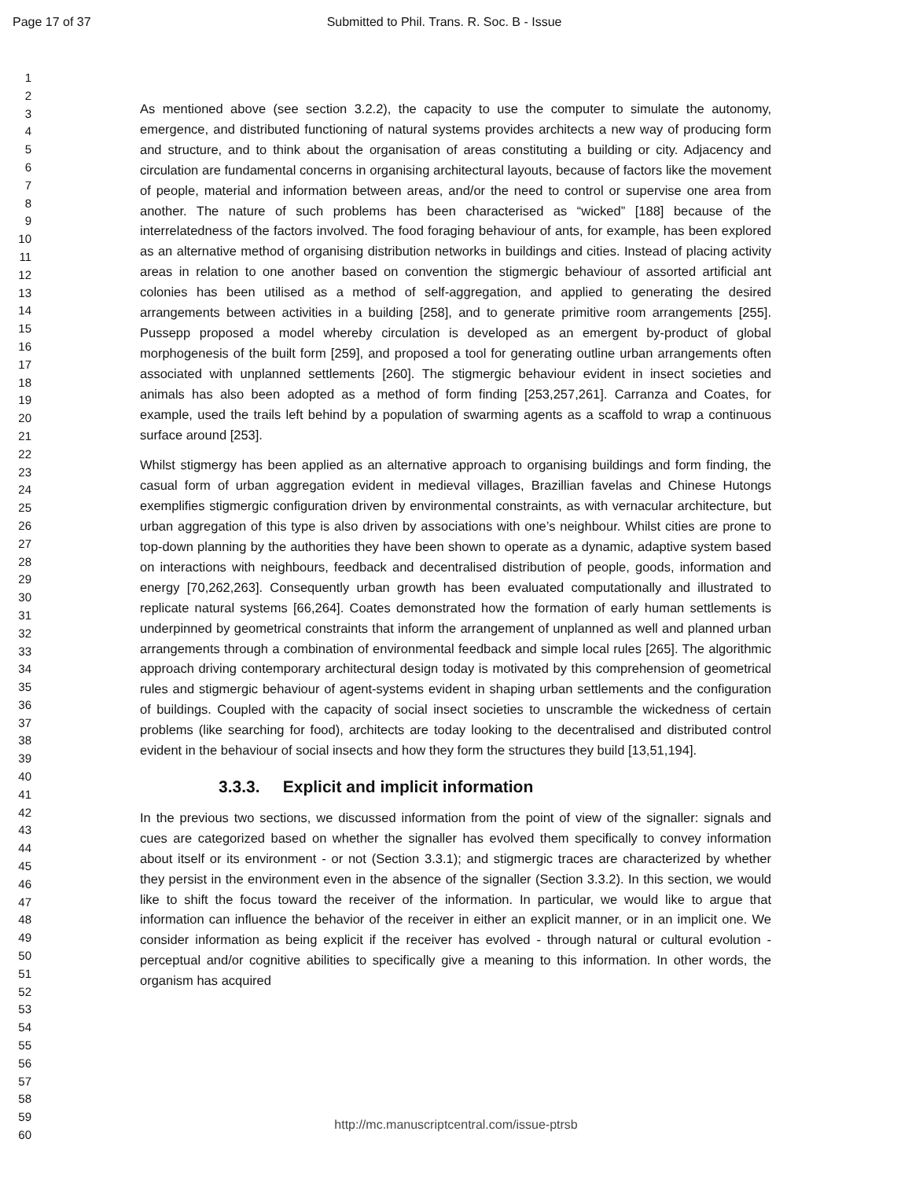Page 17 of 37 Submitted to Phil. Trans. R. Soc. B - Issue
1
2
3
4
5
6
7
8
9
10
11
12
13
14
15
16
17
18
19
20
21
22
23
24
25
26
27
28
29
30
31
32
33
34
35
36
37
38
39
40
41
42
43
44
45
46
47
48
49
50
51
52
53
54
55
56
57
58
59
60
As mentioned above (see section 3.2.2), the capacity to use the computer to simulate the autonomy, emergence, and distributed functioning of natural systems provides architects a new way of producing form and structure, and to think about the organisation of areas constituting a building or city. Adjacency and circulation are fundamental concerns in organising architectural layouts, because of factors like the movement of people, material and information between areas, and/or the need to control or supervise one area from another. The nature of such problems has been characterised as “wicked” [188] because of the interrelatedness of the factors involved. The food foraging behaviour of ants, for example, has been explored as an alternative method of organising distribution networks in buildings and cities. Instead of placing activity areas in relation to one another based on convention the stigmergic behaviour of assorted artificial ant colonies has been utilised as a method of self-aggregation, and applied to generating the desired arrangements between activities in a building [258], and to generate primitive room arrangements [255]. Pussepp proposed a model whereby circulation is developed as an emergent by-product of global morphogenesis of the built form [259], and proposed a tool for generating outline urban arrangements often associated with unplanned settlements [260]. The stigmergic behaviour evident in insect societies and animals has also been adopted as a method of form finding [253,257,261]. Carranza and Coates, for example, used the trails left behind by a population of swarming agents as a scaffold to wrap a continuous surface around [253].
Whilst stigmergy has been applied as an alternative approach to organising buildings and form finding, the casual form of urban aggregation evident in medieval villages, Brazillian favelas and Chinese Hutongs exemplifies stigmergic configuration driven by environmental constraints, as with vernacular architecture, but urban aggregation of this type is also driven by associations with one’s neighbour. Whilst cities are prone to top-down planning by the authorities they have been shown to operate as a dynamic, adaptive system based on interactions with neighbours, feedback and decentralised distribution of people, goods, information and energy [70,262,263]. Consequently urban growth has been evaluated computationally and illustrated to replicate natural systems [66,264]. Coates demonstrated how the formation of early human settlements is underpinned by geometrical constraints that inform the arrangement of unplanned as well and planned urban arrangements through a combination of environmental feedback and simple local rules [265]. The algorithmic approach driving contemporary architectural design today is motivated by this comprehension of geometrical rules and stigmergic behaviour of agent-systems evident in shaping urban settlements and the configuration of buildings. Coupled with the capacity of social insect societies to unscramble the wickedness of certain problems (like searching for food), architects are today looking to the decentralised and distributed control evident in the behaviour of social insects and how they form the structures they build [13,51,194].
3.3.3. Explicit and implicit information
In the previous two sections, we discussed information from the point of view of the signaller: signals and cues are categorized based on whether the signaller has evolved them specifically to convey information about itself or its environment - or not (Section 3.3.1); and stigmergic traces are characterized by whether they persist in the environment even in the absence of the signaller (Section 3.3.2). In this section, we would like to shift the focus toward the receiver of the information. In particular, we would like to argue that information can influence the behavior of the receiver in either an explicit manner, or in an implicit one. We consider information as being explicit if the receiver has evolved - through natural or cultural evolution - perceptual and/or cognitive abilities to specifically give a meaning to this information. In other words, the organism has acquired
http://mc.manuscriptcentral.com/issue-ptrsb